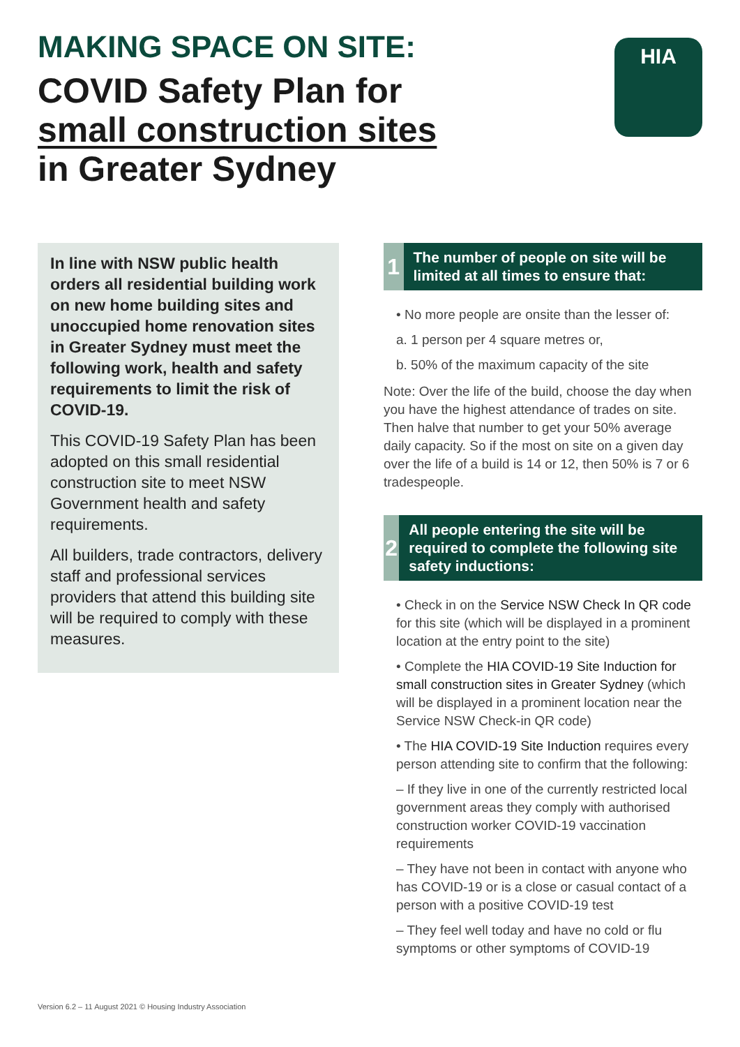MAKING SPACE ON SITE:
COVID Safety Plan for
small construction sites
in Greater Sydney
HIA
In line with NSW public health orders all residential building work on new home building sites and unoccupied home renovation sites in Greater Sydney must meet the following work, health and safety requirements to limit the risk of COVID-19.
This COVID-19 Safety Plan has been adopted on this small residential construction site to meet NSW Government health and safety requirements.
All builders, trade contractors, delivery staff and professional services providers that attend this building site will be required to comply with these measures.
1
The number of people on site will be limited at all times to ensure that:
• No more people are onsite than the lesser of:
a. 1 person per 4 square metres or,
b. 50% of the maximum capacity of the site
Note: Over the life of the build, choose the day when you have the highest attendance of trades on site. Then halve that number to get your 50% average daily capacity. So if the most on site on a given day over the life of a build is 14 or 12, then 50% is 7 or 6 tradespeople.
2
All people entering the site will be required to complete the following site safety inductions:
• Check in on the Service NSW Check In QR code for this site (which will be displayed in a prominent location at the entry point to the site)
• Complete the HIA COVID-19 Site Induction for small construction sites in Greater Sydney (which will be displayed in a prominent location near the Service NSW Check-in QR code)
• The HIA COVID-19 Site Induction requires every person attending site to confirm that the following:
– If they live in one of the currently restricted local government areas they comply with authorised construction worker COVID-19 vaccination requirements
– They have not been in contact with anyone who has COVID-19 or is a close or casual contact of a person with a positive COVID-19 test
– They feel well today and have no cold or flu symptoms or other symptoms of COVID-19
Version 6.2 – 11 August 2021 © Housing Industry Association